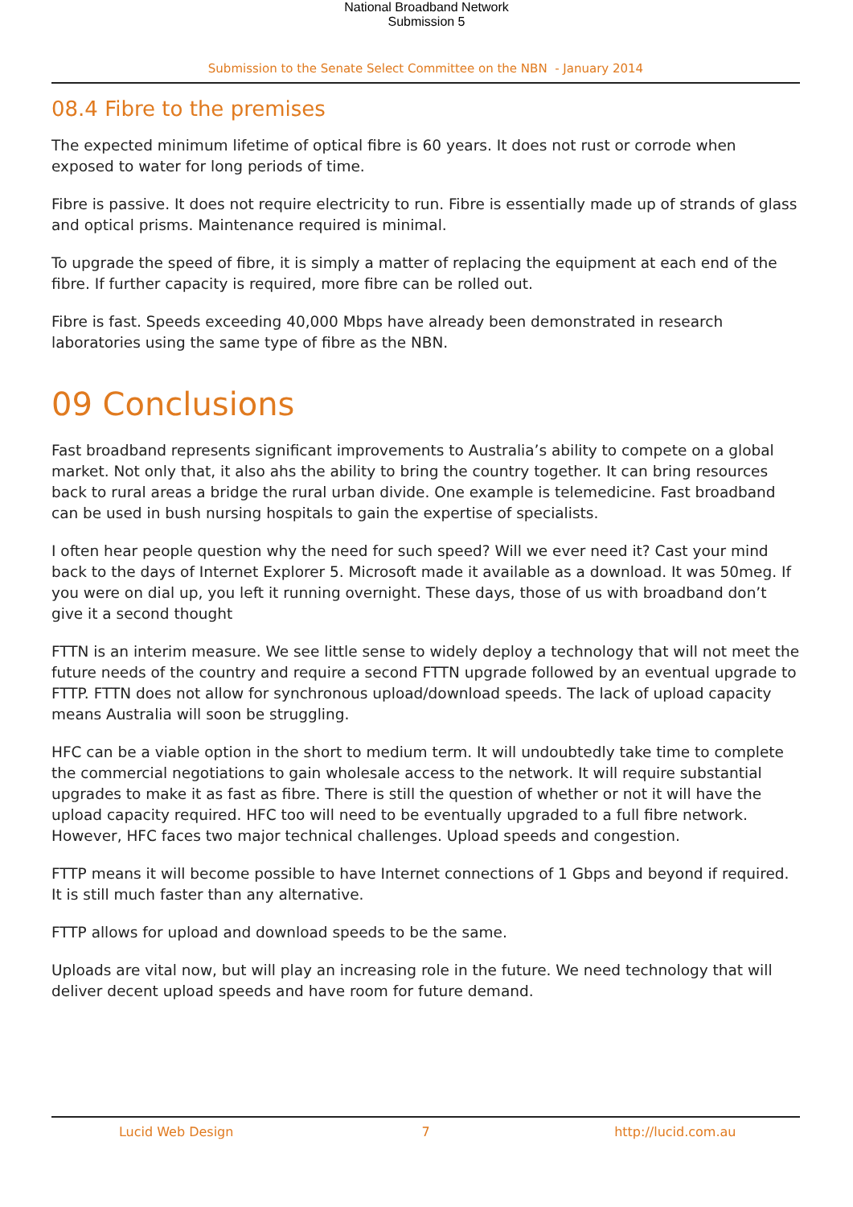National Broadband Network
Submission 5
Submission to the Senate Select Committee on the NBN - January 2014
08.4 Fibre to the premises
The expected minimum lifetime of optical fibre is 60 years. It does not rust or corrode when exposed to water for long periods of time.
Fibre is passive. It does not require electricity to run. Fibre is essentially made up of strands of glass and optical prisms. Maintenance required is minimal.
To upgrade the speed of fibre, it is simply a matter of replacing the equipment at each end of the fibre. If further capacity is required, more fibre can be rolled out.
Fibre is fast. Speeds exceeding 40,000 Mbps have already been demonstrated in research laboratories using the same type of fibre as the NBN.
09 Conclusions
Fast broadband represents significant improvements to Australia’s ability to compete on a global market. Not only that, it also ahs the ability to bring the country together. It can bring resources back to rural areas a bridge the rural urban divide. One example is telemedicine. Fast broadband can be used in bush nursing hospitals to gain the expertise of specialists.
I often hear people question why the need for such speed? Will we ever need it? Cast your mind back to the days of Internet Explorer 5. Microsoft made it available as a download. It was 50meg. If you were on dial up, you left it running overnight. These days, those of us with broadband don’t give it a second thought
FTTN is an interim measure. We see little sense to widely deploy a technology that will not meet the future needs of the country and require a second FTTN upgrade followed by an eventual upgrade to FTTP. FTTN does not allow for synchronous upload/download speeds. The lack of upload capacity means Australia will soon be struggling.
HFC can be a viable option in the short to medium term. It will undoubtedly take time to complete the commercial negotiations to gain wholesale access to the network. It will require substantial upgrades to make it as fast as fibre. There is still the question of whether or not it will have the upload capacity required. HFC too will need to be eventually upgraded to a full fibre network. However, HFC faces two major technical challenges. Upload speeds and congestion.
FTTP means it will become possible to have Internet connections of 1 Gbps and beyond if required. It is still much faster than any alternative.
FTTP allows for upload and download speeds to be the same.
Uploads are vital now, but will play an increasing role in the future. We need technology that will deliver decent upload speeds and have room for future demand.
Lucid Web Design 7 http://lucid.com.au